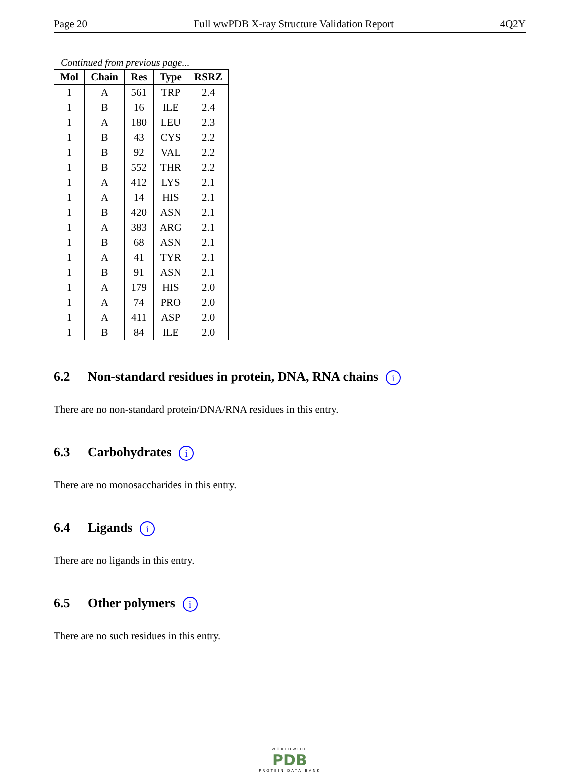Page 20 Full wwPDB X-ray Structure Validation Report 4Q2Y
Continued from previous page...
| Mol | Chain | Res | Type | RSRZ |
| --- | --- | --- | --- | --- |
| 1 | A | 561 | TRP | 2.4 |
| 1 | B | 16 | ILE | 2.4 |
| 1 | A | 180 | LEU | 2.3 |
| 1 | B | 43 | CYS | 2.2 |
| 1 | B | 92 | VAL | 2.2 |
| 1 | B | 552 | THR | 2.2 |
| 1 | A | 412 | LYS | 2.1 |
| 1 | A | 14 | HIS | 2.1 |
| 1 | B | 420 | ASN | 2.1 |
| 1 | A | 383 | ARG | 2.1 |
| 1 | B | 68 | ASN | 2.1 |
| 1 | A | 41 | TYR | 2.1 |
| 1 | B | 91 | ASN | 2.1 |
| 1 | A | 179 | HIS | 2.0 |
| 1 | A | 74 | PRO | 2.0 |
| 1 | A | 411 | ASP | 2.0 |
| 1 | B | 84 | ILE | 2.0 |
6.2 Non-standard residues in protein, DNA, RNA chains i
There are no non-standard protein/DNA/RNA residues in this entry.
6.3 Carbohydrates i
There are no monosaccharides in this entry.
6.4 Ligands i
There are no ligands in this entry.
6.5 Other polymers i
There are no such residues in this entry.
WORLDWIDE
PDB
PROTEIN DATA BANK